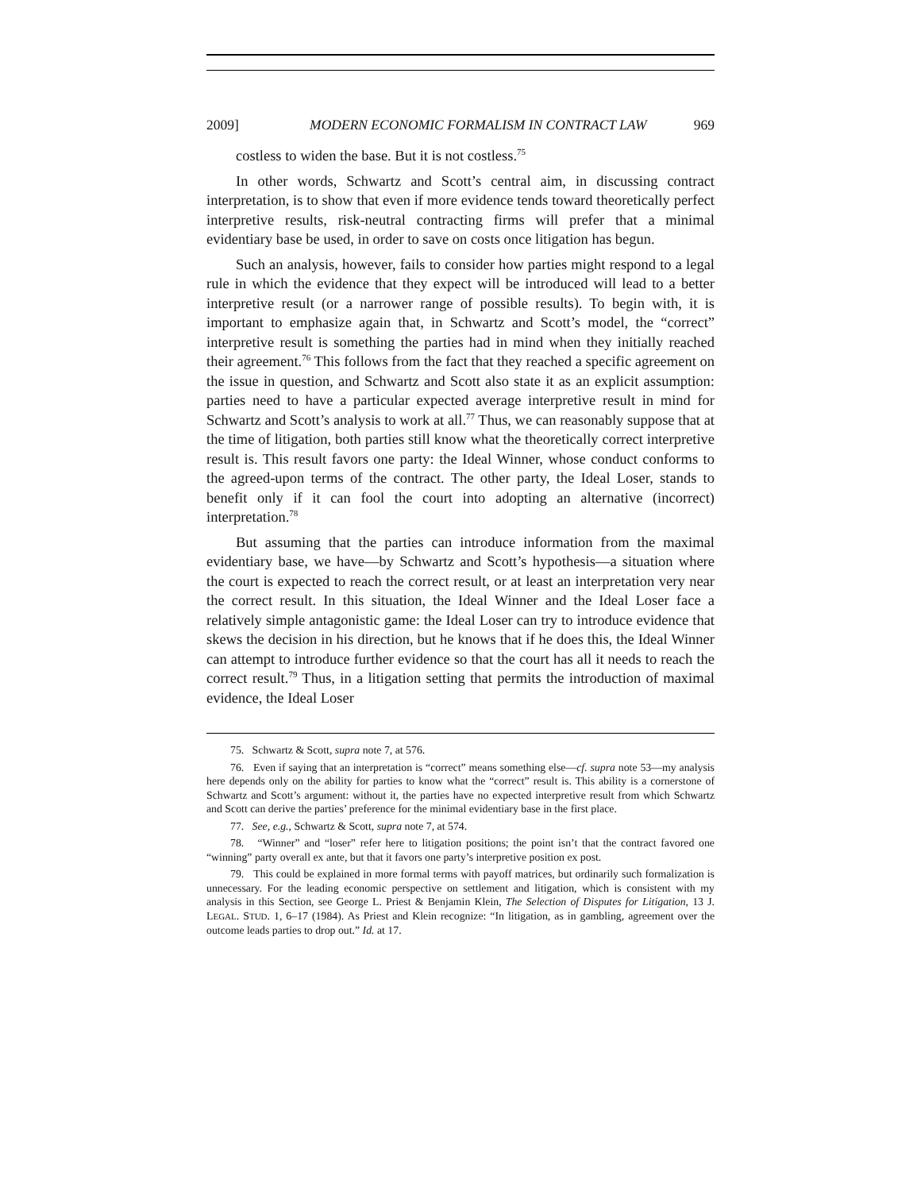2009] MODERN ECONOMIC FORMALISM IN CONTRACT LAW 969
costless to widen the base. But it is not costless.<sup>75</sup>
In other words, Schwartz and Scott’s central aim, in discussing contract interpretation, is to show that even if more evidence tends toward theoretically perfect interpretive results, risk-neutral contracting firms will prefer that a minimal evidentiary base be used, in order to save on costs once litigation has begun.
Such an analysis, however, fails to consider how parties might respond to a legal rule in which the evidence that they expect will be introduced will lead to a better interpretive result (or a narrower range of possible results). To begin with, it is important to emphasize again that, in Schwartz and Scott’s model, the “correct” interpretive result is something the parties had in mind when they initially reached their agreement.<sup>76</sup> This follows from the fact that they reached a specific agreement on the issue in question, and Schwartz and Scott also state it as an explicit assumption: parties need to have a particular expected average interpretive result in mind for Schwartz and Scott’s analysis to work at all.<sup>77</sup> Thus, we can reasonably suppose that at the time of litigation, both parties still know what the theoretically correct interpretive result is. This result favors one party: the Ideal Winner, whose conduct conforms to the agreed-upon terms of the contract. The other party, the Ideal Loser, stands to benefit only if it can fool the court into adopting an alternative (incorrect) interpretation.<sup>78</sup>
But assuming that the parties can introduce information from the maximal evidentiary base, we have—by Schwartz and Scott’s hypothesis—a situation where the court is expected to reach the correct result, or at least an interpretation very near the correct result. In this situation, the Ideal Winner and the Ideal Loser face a relatively simple antagonistic game: the Ideal Loser can try to introduce evidence that skews the decision in his direction, but he knows that if he does this, the Ideal Winner can attempt to introduce further evidence so that the court has all it needs to reach the correct result.<sup>79</sup> Thus, in a litigation setting that permits the introduction of maximal evidence, the Ideal Loser
75. Schwartz & Scott, supra note 7, at 576.
76. Even if saying that an interpretation is “correct” means something else—cf. supra note 53—my analysis here depends only on the ability for parties to know what the “correct” result is. This ability is a cornerstone of Schwartz and Scott’s argument: without it, the parties have no expected interpretive result from which Schwartz and Scott can derive the parties’ preference for the minimal evidentiary base in the first place.
77. See, e.g., Schwartz & Scott, supra note 7, at 574.
78. “Winner” and “loser” refer here to litigation positions; the point isn’t that the contract favored one “winning” party overall ex ante, but that it favors one party’s interpretive position ex post.
79. This could be explained in more formal terms with payoff matrices, but ordinarily such formalization is unnecessary. For the leading economic perspective on settlement and litigation, which is consistent with my analysis in this Section, see George L. Priest & Benjamin Klein, The Selection of Disputes for Litigation, 13 J. LEGAL. STUD. 1, 6–17 (1984). As Priest and Klein recognize: “In litigation, as in gambling, agreement over the outcome leads parties to drop out.” Id. at 17.